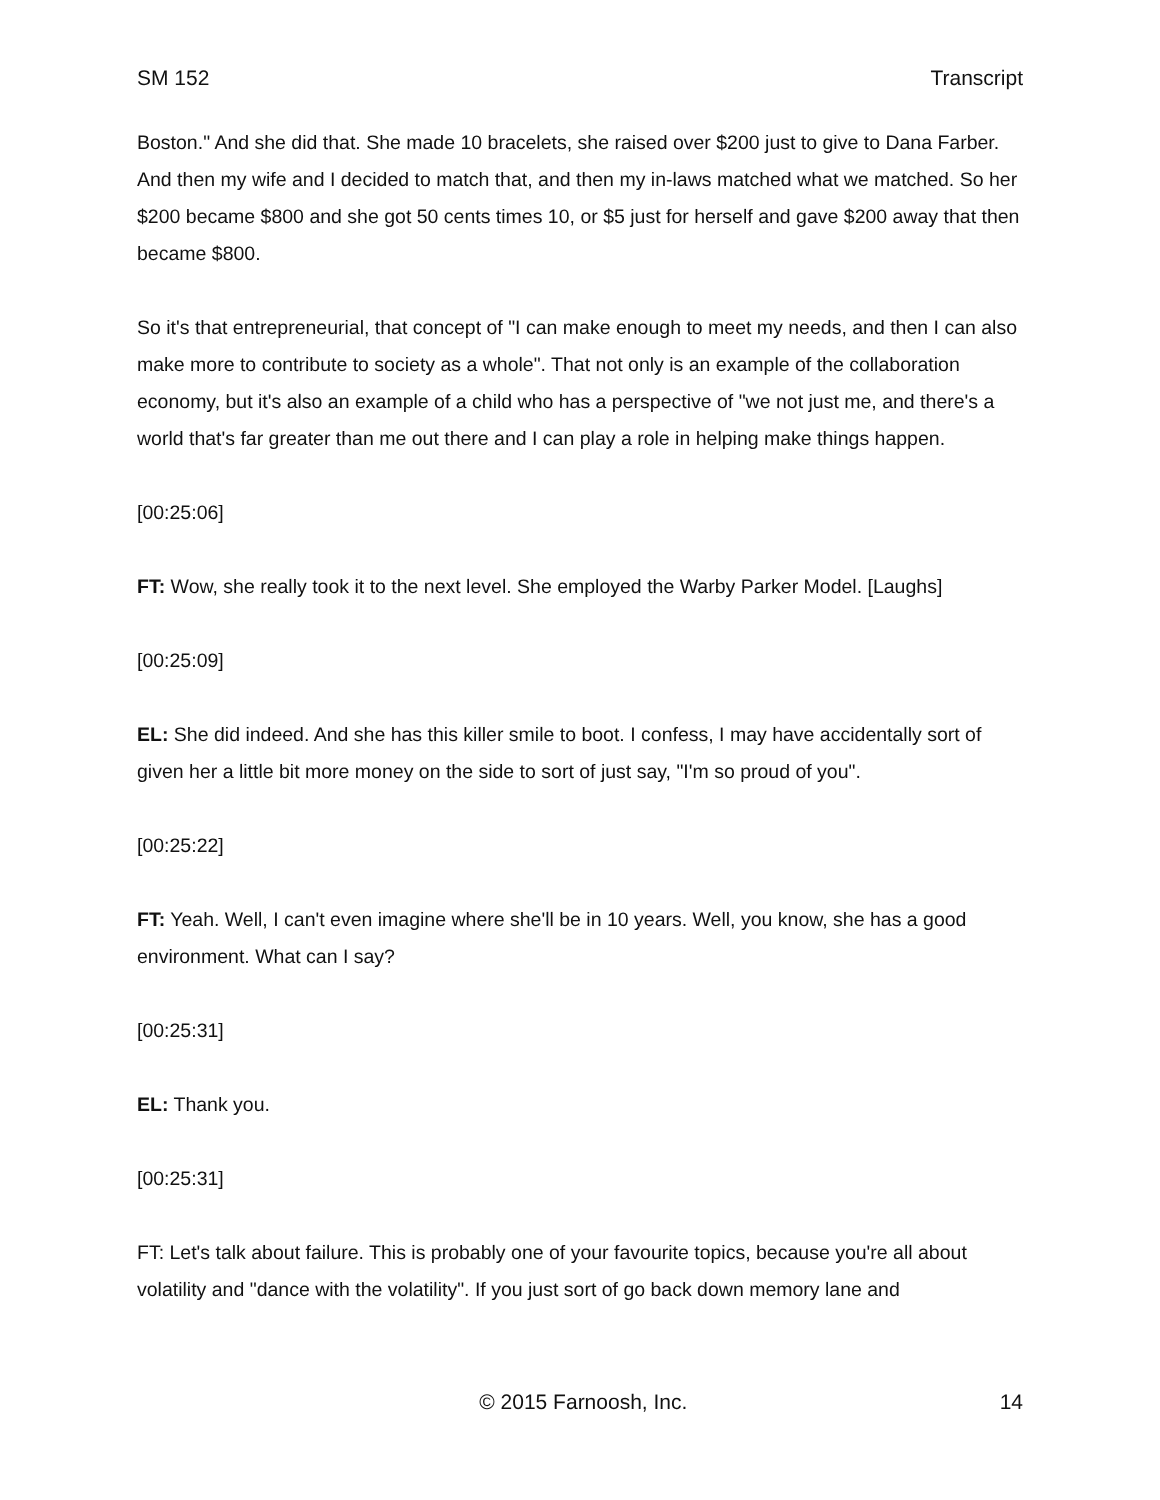SM 152 Transcript
Boston." And she did that. She made 10 bracelets, she raised over $200 just to give to Dana Farber. And then my wife and I decided to match that, and then my in-laws matched what we matched. So her $200 became $800 and she got 50 cents times 10, or $5 just for herself and gave $200 away that then became $800.
So it's that entrepreneurial, that concept of "I can make enough to meet my needs, and then I can also make more to contribute to society as a whole". That not only is an example of the collaboration economy, but it's also an example of a child who has a perspective of "we not just me, and there's a world that's far greater than me out there and I can play a role in helping make things happen.
[00:25:06]
FT: Wow, she really took it to the next level. She employed the Warby Parker Model. [Laughs]
[00:25:09]
EL: She did indeed. And she has this killer smile to boot. I confess, I may have accidentally sort of given her a little bit more money on the side to sort of just say, "I'm so proud of you".
[00:25:22]
FT: Yeah. Well, I can't even imagine where she'll be in 10 years. Well, you know, she has a good environment. What can I say?
[00:25:31]
EL: Thank you.
[00:25:31]
FT: Let's talk about failure. This is probably one of your favourite topics, because you're all about volatility and "dance with the volatility". If you just sort of go back down memory lane and
© 2015 Farnoosh, Inc. 14